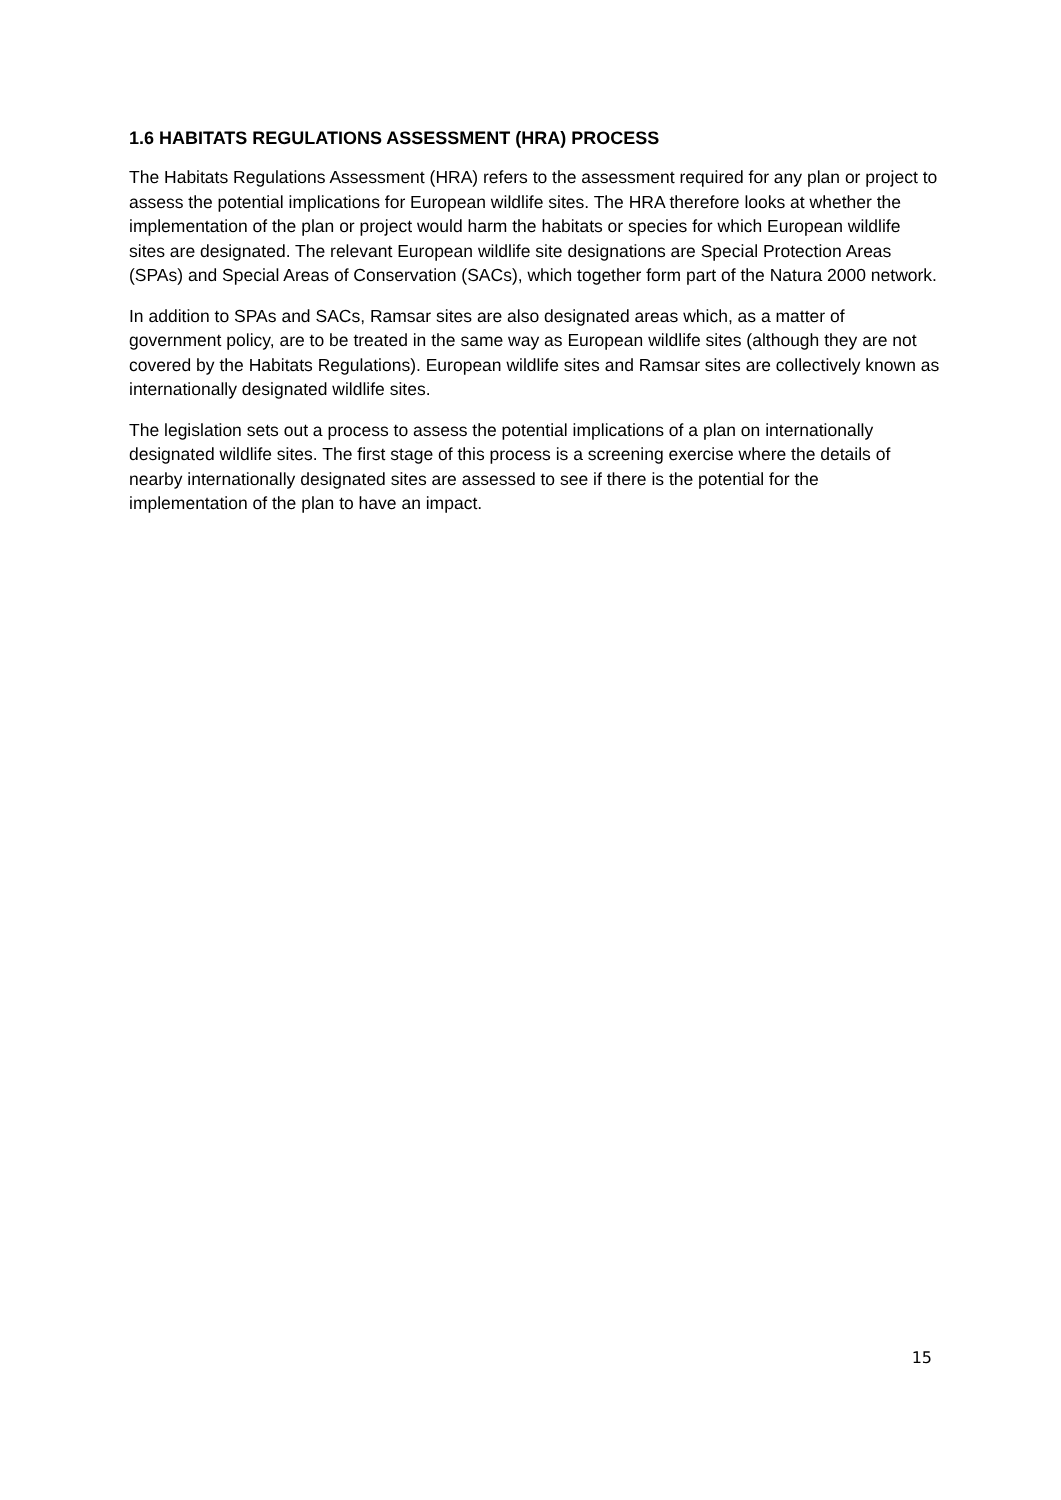1.6 HABITATS REGULATIONS ASSESSMENT (HRA) PROCESS
The Habitats Regulations Assessment (HRA) refers to the assessment required for any plan or project to assess the potential implications for European wildlife sites. The HRA therefore looks at whether the implementation of the plan or project would harm the habitats or species for which European wildlife sites are designated. The relevant European wildlife site designations are Special Protection Areas (SPAs) and Special Areas of Conservation (SACs), which together form part of the Natura 2000 network.
In addition to SPAs and SACs, Ramsar sites are also designated areas which, as a matter of government policy, are to be treated in the same way as European wildlife sites (although they are not covered by the Habitats Regulations). European wildlife sites and Ramsar sites are collectively known as internationally designated wildlife sites.
The legislation sets out a process to assess the potential implications of a plan on internationally designated wildlife sites. The first stage of this process is a screening exercise where the details of nearby internationally designated sites are assessed to see if there is the potential for the implementation of the plan to have an impact.
15